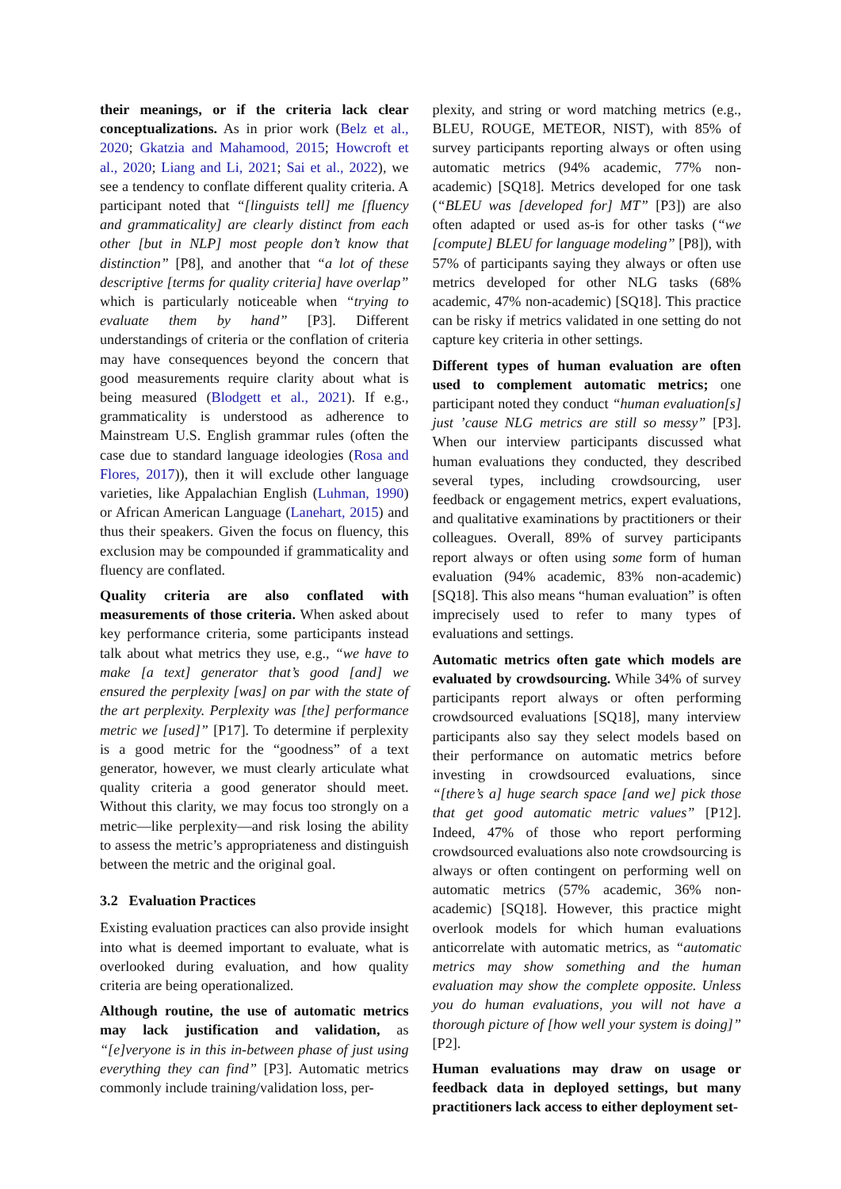their meanings, or if the criteria lack clear conceptualizations. As in prior work (Belz et al., 2020; Gkatzia and Mahamood, 2015; Howcroft et al., 2020; Liang and Li, 2021; Sai et al., 2022), we see a tendency to conflate different quality criteria. A participant noted that “[linguists tell] me [fluency and grammaticality] are clearly distinct from each other [but in NLP] most people don’t know that distinction” [P8], and another that “a lot of these descriptive [terms for quality criteria] have overlap” which is particularly noticeable when “trying to evaluate them by hand” [P3]. Different understandings of criteria or the conflation of criteria may have consequences beyond the concern that good measurements require clarity about what is being measured (Blodgett et al., 2021). If e.g., grammaticality is understood as adherence to Mainstream U.S. English grammar rules (often the case due to standard language ideologies (Rosa and Flores, 2017)), then it will exclude other language varieties, like Appalachian English (Luhman, 1990) or African American Language (Lanehart, 2015) and thus their speakers. Given the focus on fluency, this exclusion may be compounded if grammaticality and fluency are conflated.
Quality criteria are also conflated with measurements of those criteria. When asked about key performance criteria, some participants instead talk about what metrics they use, e.g., “we have to make [a text] generator that’s good [and] we ensured the perplexity [was] on par with the state of the art perplexity. Perplexity was [the] performance metric we [used]” [P17]. To determine if perplexity is a good metric for the “goodness” of a text generator, however, we must clearly articulate what quality criteria a good generator should meet. Without this clarity, we may focus too strongly on a metric—like perplexity—and risk losing the ability to assess the metric’s appropriateness and distinguish between the metric and the original goal.
3.2 Evaluation Practices
Existing evaluation practices can also provide insight into what is deemed important to evaluate, what is overlooked during evaluation, and how quality criteria are being operationalized.
Although routine, the use of automatic metrics may lack justification and validation, as “[e]veryone is in this in-between phase of just using everything they can find” [P3]. Automatic metrics commonly include training/validation loss, per-
plexity, and string or word matching metrics (e.g., BLEU, ROUGE, METEOR, NIST), with 85% of survey participants reporting always or often using automatic metrics (94% academic, 77% non-academic) [SQ18]. Metrics developed for one task (“BLEU was [developed for] MT” [P3]) are also often adapted or used as-is for other tasks (“we [compute] BLEU for language modeling” [P8]), with 57% of participants saying they always or often use metrics developed for other NLG tasks (68% academic, 47% non-academic) [SQ18]. This practice can be risky if metrics validated in one setting do not capture key criteria in other settings.
Different types of human evaluation are often used to complement automatic metrics; one participant noted they conduct “human evaluation[s] just ’cause NLG metrics are still so messy” [P3]. When our interview participants discussed what human evaluations they conducted, they described several types, including crowdsourcing, user feedback or engagement metrics, expert evaluations, and qualitative examinations by practitioners or their colleagues. Overall, 89% of survey participants report always or often using some form of human evaluation (94% academic, 83% non-academic) [SQ18]. This also means “human evaluation” is often imprecisely used to refer to many types of evaluations and settings.
Automatic metrics often gate which models are evaluated by crowdsourcing. While 34% of survey participants report always or often performing crowdsourced evaluations [SQ18], many interview participants also say they select models based on their performance on automatic metrics before investing in crowdsourced evaluations, since “[there’s a] huge search space [and we] pick those that get good automatic metric values” [P12]. Indeed, 47% of those who report performing crowdsourced evaluations also note crowdsourcing is always or often contingent on performing well on automatic metrics (57% academic, 36% non-academic) [SQ18]. However, this practice might overlook models for which human evaluations anticorrelate with automatic metrics, as “automatic metrics may show something and the human evaluation may show the complete opposite. Unless you do human evaluations, you will not have a thorough picture of [how well your system is doing]” [P2].
Human evaluations may draw on usage or feedback data in deployed settings, but many practitioners lack access to either deployment set-